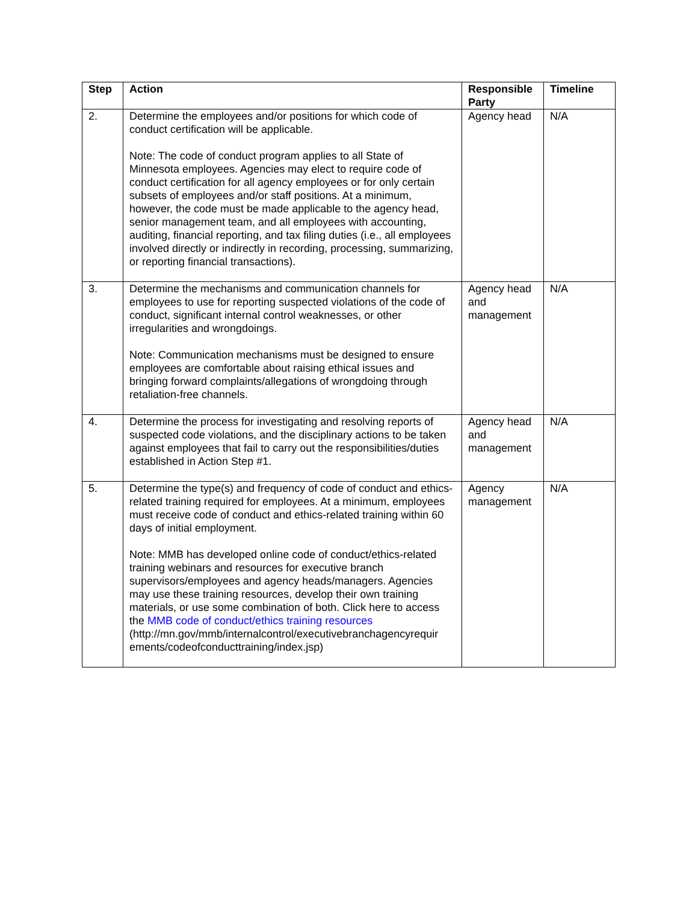| Step | Action | Responsible Party | Timeline |
| --- | --- | --- | --- |
| 2. | Determine the employees and/or positions for which code of conduct certification will be applicable. Note: The code of conduct program applies to all State of Minnesota employees. Agencies may elect to require code of conduct certification for all agency employees or for only certain subsets of employees and/or staff positions. At a minimum, however, the code must be made applicable to the agency head, senior management team, and all employees with accounting, auditing, financial reporting, and tax filing duties (i.e., all employees involved directly or indirectly in recording, processing, summarizing, or reporting financial transactions). | Agency head | N/A |
| 3. | Determine the mechanisms and communication channels for employees to use for reporting suspected violations of the code of conduct, significant internal control weaknesses, or other irregularities and wrongdoings. Note: Communication mechanisms must be designed to ensure employees are comfortable about raising ethical issues and bringing forward complaints/allegations of wrongdoing through retaliation-free channels. | Agency head and management | N/A |
| 4. | Determine the process for investigating and resolving reports of suspected code violations, and the disciplinary actions to be taken against employees that fail to carry out the responsibilities/duties established in Action Step #1. | Agency head and management | N/A |
| 5. | Determine the type(s) and frequency of code of conduct and ethics-related training required for employees. At a minimum, employees must receive code of conduct and ethics-related training within 60 days of initial employment. Note: MMB has developed online code of conduct/ethics-related training webinars and resources for executive branch supervisors/employees and agency heads/managers. Agencies may use these training resources, develop their own training materials, or use some combination of both. Click here to access the MMB code of conduct/ethics training resources (http://mn.gov/mmb/internalcontrol/executivebranchagencyrequir ements/codeofconducttraining/index.jsp) | Agency management | N/A |